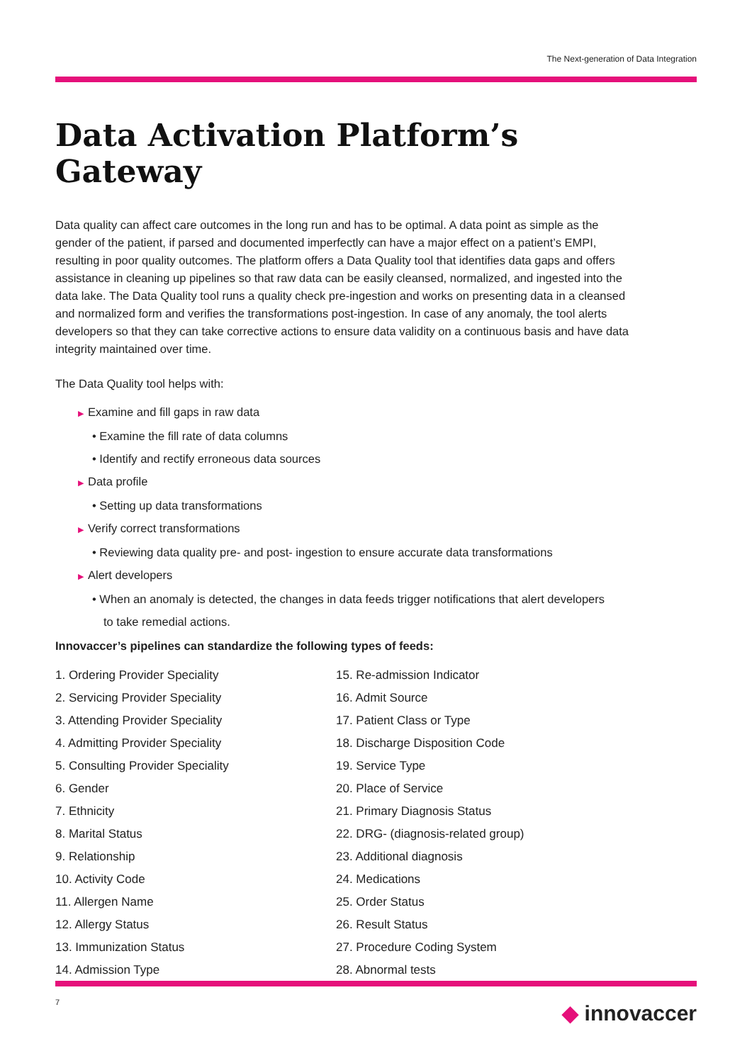The Next-generation of Data Integration
Data Activation Platform’s Gateway
Data quality can affect care outcomes in the long run and has to be optimal. A data point as simple as the gender of the patient, if parsed and documented imperfectly can have a major effect on a patient’s EMPI, resulting in poor quality outcomes. The platform offers a Data Quality tool that identifies data gaps and offers assistance in cleaning up pipelines so that raw data can be easily cleansed, normalized, and ingested into the data lake. The Data Quality tool runs a quality check pre-ingestion and works on presenting data in a cleansed and normalized form and verifies the transformations post-ingestion. In case of any anomaly, the tool alerts developers so that they can take corrective actions to ensure data validity on a continuous basis and have data integrity maintained over time.
The Data Quality tool helps with:
▶ Examine and fill gaps in raw data
• Examine the fill rate of data columns
• Identify and rectify erroneous data sources
▶ Data profile
• Setting up data transformations
▶ Verify correct transformations
• Reviewing data quality pre- and post- ingestion to ensure accurate data transformations
▶ Alert developers
• When an anomaly is detected, the changes in data feeds trigger notifications that alert developers
to take remedial actions.
Innovaccer’s pipelines can standardize the following types of feeds:
1. Ordering Provider Speciality
2. Servicing Provider Speciality
3. Attending Provider Speciality
4. Admitting Provider Speciality
5. Consulting Provider Speciality
6. Gender
7. Ethnicity
8. Marital Status
9. Relationship
10. Activity Code
11. Allergen Name
12. Allergy Status
13. Immunization Status
14. Admission Type
15. Re-admission Indicator
16. Admit Source
17. Patient Class or Type
18. Discharge Disposition Code
19. Service Type
20. Place of Service
21. Primary Diagnosis Status
22. DRG- (diagnosis-related group)
23. Additional diagnosis
24. Medications
25. Order Status
26. Result Status
27. Procedure Coding System
28. Abnormal tests
7 ◆ innovaccer